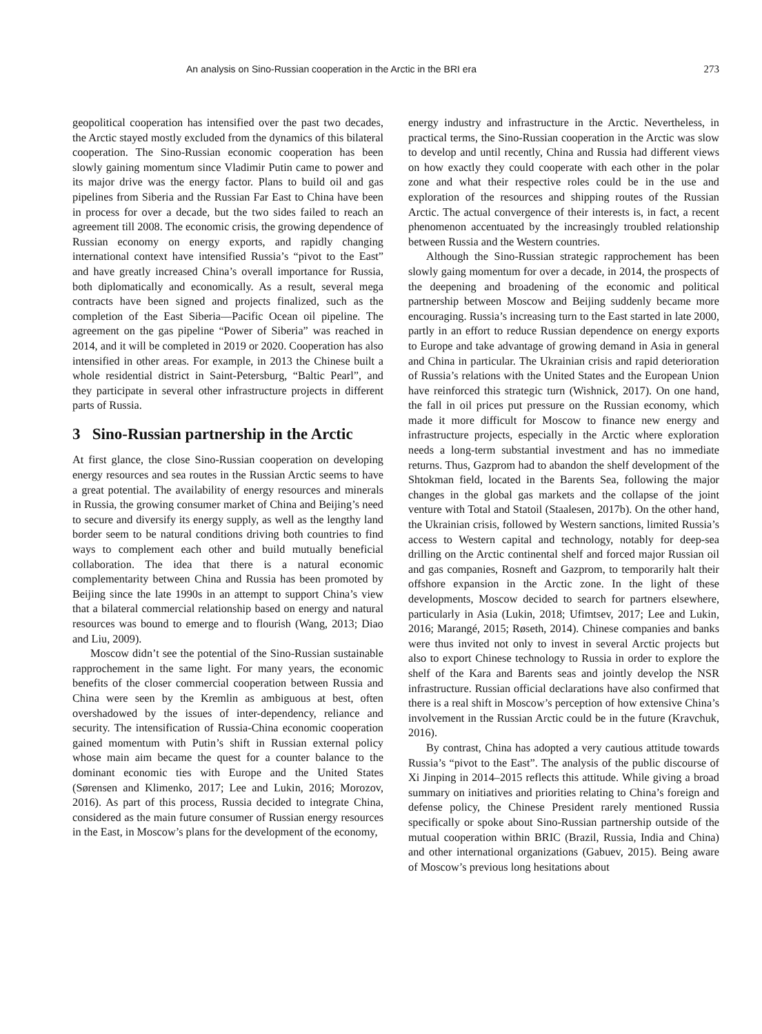An analysis on Sino-Russian cooperation in the Arctic in the BRI era 273
geopolitical cooperation has intensified over the past two decades, the Arctic stayed mostly excluded from the dynamics of this bilateral cooperation. The Sino-Russian economic cooperation has been slowly gaining momentum since Vladimir Putin came to power and its major drive was the energy factor. Plans to build oil and gas pipelines from Siberia and the Russian Far East to China have been in process for over a decade, but the two sides failed to reach an agreement till 2008. The economic crisis, the growing dependence of Russian economy on energy exports, and rapidly changing international context have intensified Russia’s “pivot to the East” and have greatly increased China’s overall importance for Russia, both diplomatically and economically. As a result, several mega contracts have been signed and projects finalized, such as the completion of the East Siberia―Pacific Ocean oil pipeline. The agreement on the gas pipeline “Power of Siberia” was reached in 2014, and it will be completed in 2019 or 2020. Cooperation has also intensified in other areas. For example, in 2013 the Chinese built a whole residential district in Saint-Petersburg, “Baltic Pearl”, and they participate in several other infrastructure projects in different parts of Russia.
3 Sino-Russian partnership in the Arctic
At first glance, the close Sino-Russian cooperation on developing energy resources and sea routes in the Russian Arctic seems to have a great potential. The availability of energy resources and minerals in Russia, the growing consumer market of China and Beijing’s need to secure and diversify its energy supply, as well as the lengthy land border seem to be natural conditions driving both countries to find ways to complement each other and build mutually beneficial collaboration. The idea that there is a natural economic complementarity between China and Russia has been promoted by Beijing since the late 1990s in an attempt to support China’s view that a bilateral commercial relationship based on energy and natural resources was bound to emerge and to flourish (Wang, 2013; Diao and Liu, 2009).
Moscow didn’t see the potential of the Sino-Russian sustainable rapprochement in the same light. For many years, the economic benefits of the closer commercial cooperation between Russia and China were seen by the Kremlin as ambiguous at best, often overshadowed by the issues of inter-dependency, reliance and security. The intensification of Russia-China economic cooperation gained momentum with Putin’s shift in Russian external policy whose main aim became the quest for a counter balance to the dominant economic ties with Europe and the United States (Sørensen and Klimenko, 2017; Lee and Lukin, 2016; Morozov, 2016). As part of this process, Russia decided to integrate China, considered as the main future consumer of Russian energy resources in the East, in Moscow’s plans for the development of the economy,
energy industry and infrastructure in the Arctic. Nevertheless, in practical terms, the Sino-Russian cooperation in the Arctic was slow to develop and until recently, China and Russia had different views on how exactly they could cooperate with each other in the polar zone and what their respective roles could be in the use and exploration of the resources and shipping routes of the Russian Arctic. The actual convergence of their interests is, in fact, a recent phenomenon accentuated by the increasingly troubled relationship between Russia and the Western countries.
Although the Sino-Russian strategic rapprochement has been slowly gaing momentum for over a decade, in 2014, the prospects of the deepening and broadening of the economic and political partnership between Moscow and Beijing suddenly became more encouraging. Russia’s increasing turn to the East started in late 2000, partly in an effort to reduce Russian dependence on energy exports to Europe and take advantage of growing demand in Asia in general and China in particular. The Ukrainian crisis and rapid deterioration of Russia’s relations with the United States and the European Union have reinforced this strategic turn (Wishnick, 2017). On one hand, the fall in oil prices put pressure on the Russian economy, which made it more difficult for Moscow to finance new energy and infrastructure projects, especially in the Arctic where exploration needs a long-term substantial investment and has no immediate returns. Thus, Gazprom had to abandon the shelf development of the Shtokman field, located in the Barents Sea, following the major changes in the global gas markets and the collapse of the joint venture with Total and Statoil (Staalesen, 2017b). On the other hand, the Ukrainian crisis, followed by Western sanctions, limited Russia’s access to Western capital and technology, notably for deep-sea drilling on the Arctic continental shelf and forced major Russian oil and gas companies, Rosneft and Gazprom, to temporarily halt their offshore expansion in the Arctic zone. In the light of these developments, Moscow decided to search for partners elsewhere, particularly in Asia (Lukin, 2018; Ufimtsev, 2017; Lee and Lukin, 2016; Marangé, 2015; Røseth, 2014). Chinese companies and banks were thus invited not only to invest in several Arctic projects but also to export Chinese technology to Russia in order to explore the shelf of the Kara and Barents seas and jointly develop the NSR infrastructure. Russian official declarations have also confirmed that there is a real shift in Moscow’s perception of how extensive China’s involvement in the Russian Arctic could be in the future (Kravchuk, 2016).
By contrast, China has adopted a very cautious attitude towards Russia’s “pivot to the East”. The analysis of the public discourse of Xi Jinping in 2014–2015 reflects this attitude. While giving a broad summary on initiatives and priorities relating to China’s foreign and defense policy, the Chinese President rarely mentioned Russia specifically or spoke about Sino-Russian partnership outside of the mutual cooperation within BRIC (Brazil, Russia, India and China) and other international organizations (Gabuev, 2015). Being aware of Moscow’s previous long hesitations about